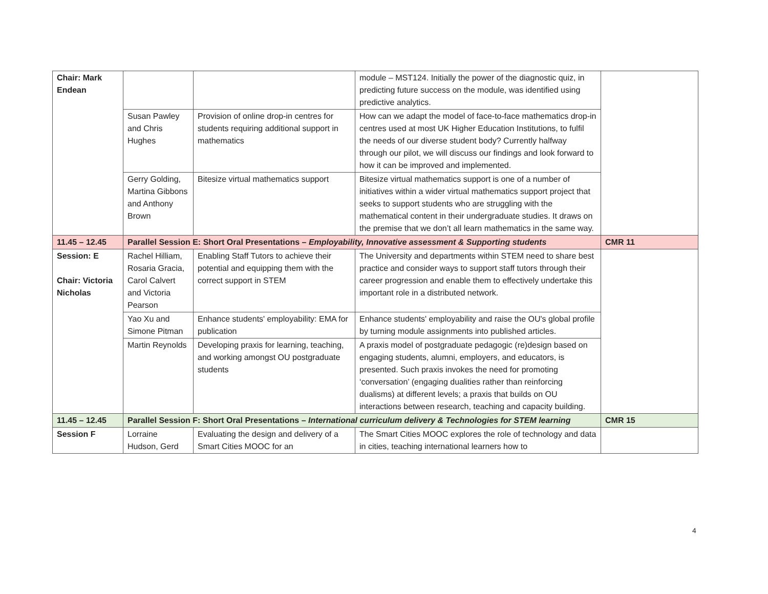| Chair: Mark Endean | | | module – MST124. Initially the power of the diagnostic quiz, in predicting future success on the module, was identified using predictive analytics. | |
| | Susan Pawley and Chris Hughes | Provision of online drop-in centres for students requiring additional support in mathematics | How can we adapt the model of face-to-face mathematics drop-in centres used at most UK Higher Education Institutions, to fulfil the needs of our diverse student body? Currently halfway through our pilot, we will discuss our findings and look forward to how it can be improved and implemented. | |
| | Gerry Golding, Martina Gibbons and Anthony Brown | Bitesize virtual mathematics support | Bitesize virtual mathematics support is one of a number of initiatives within a wider virtual mathematics support project that seeks to support students who are struggling with the mathematical content in their undergraduate studies. It draws on the premise that we don’t all learn mathematics in the same way. | |
| 11.45 – 12.45 | Parallel Session E: Short Oral Presentations – Employability, Innovative assessment & Supporting students | | | CMR 11 |
| Session: E Chair: Victoria Nicholas | Rachel Hilliam, Rosaria Gracia, Carol Calvert and Victoria Pearson | Enabling Staff Tutors to achieve their potential and equipping them with the correct support in STEM | The University and departments within STEM need to share best practice and consider ways to support staff tutors through their career progression and enable them to effectively undertake this important role in a distributed network. | |
| | Yao Xu and Simone Pitman | Enhance students' employability: EMA for publication | Enhance students' employability and raise the OU's global profile by turning module assignments into published articles. | |
| | Martin Reynolds | Developing praxis for learning, teaching, and working amongst OU postgraduate students | A praxis model of postgraduate pedagogic (re)design based on engaging students, alumni, employers, and educators, is presented. Such praxis invokes the need for promoting ‘conversation’ (engaging dualities rather than reinforcing dualisms) at different levels; a praxis that builds on OU interactions between research, teaching and capacity building. | |
| 11.45 – 12.45 | Parallel Session F: Short Oral Presentations – International curriculum delivery & Technologies for STEM learning | | | CMR 15 |
| Session F | Lorraine Hudson, Gerd | Evaluating the design and delivery of a Smart Cities MOOC for an | The Smart Cities MOOC explores the role of technology and data in cities, teaching international learners how to | |
4